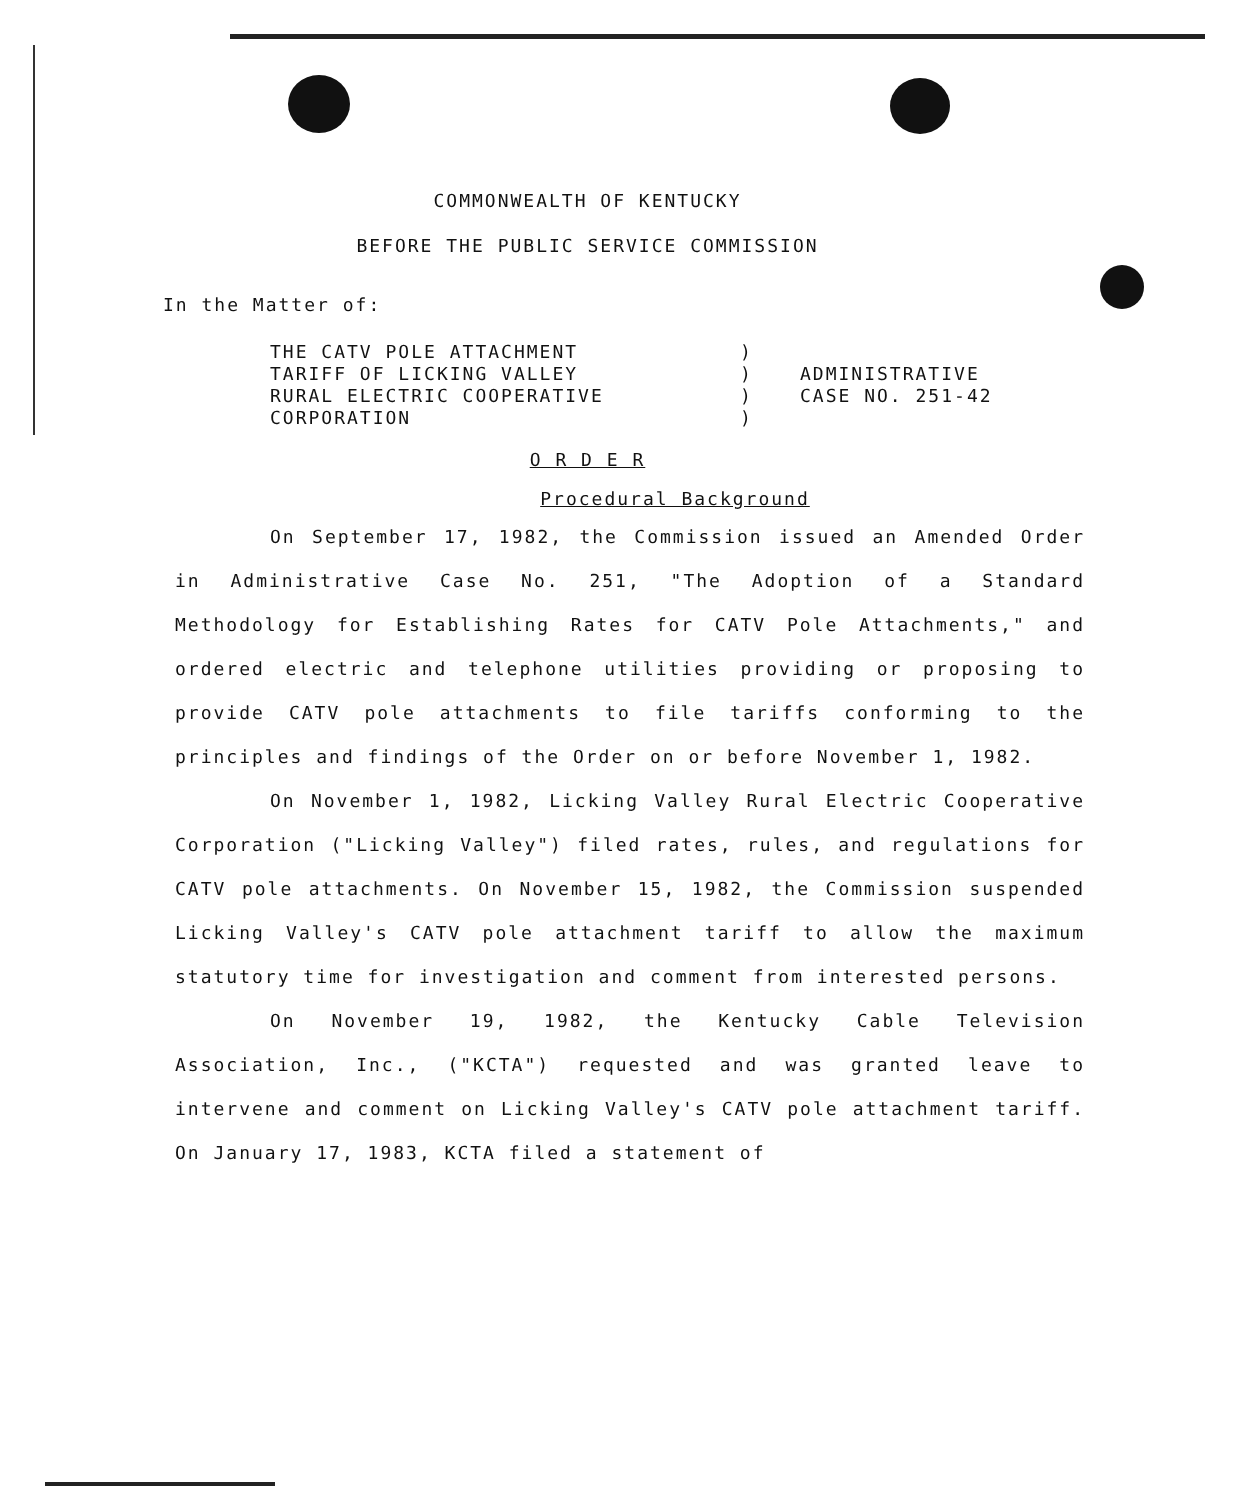COMMONWEALTH OF KENTUCKY
BEFORE THE PUBLIC SERVICE COMMISSION
In the Matter of:
| THE CATV POLE ATTACHMENT TARIFF OF LICKING VALLEY RURAL ELECTRIC COOPERATIVE CORPORATION | ) ) ) ) | ADMINISTRATIVE CASE NO. 251-42 |
O R D E R
Procedural Background
On September 17, 1982, the Commission issued an Amended Order in Administrative Case No. 251, "The Adoption of a Standard Methodology for Establishing Rates for CATV Pole Attachments," and ordered electric and telephone utilities providing or proposing to provide CATV pole attachments to file tariffs conforming to the principles and findings of the Order on or before November 1, 1982.
On November 1, 1982, Licking Valley Rural Electric Cooperative Corporation ("Licking Valley") filed rates, rules, and regulations for CATV pole attachments. On November 15, 1982, the Commission suspended Licking Valley's CATV pole attachment tariff to allow the maximum statutory time for investigation and comment from interested persons.
On November 19, 1982, the Kentucky Cable Television Association, Inc., ("KCTA") requested and was granted leave to intervene and comment on Licking Valley's CATV pole attachment tariff. On January 17, 1983, KCTA filed a statement of